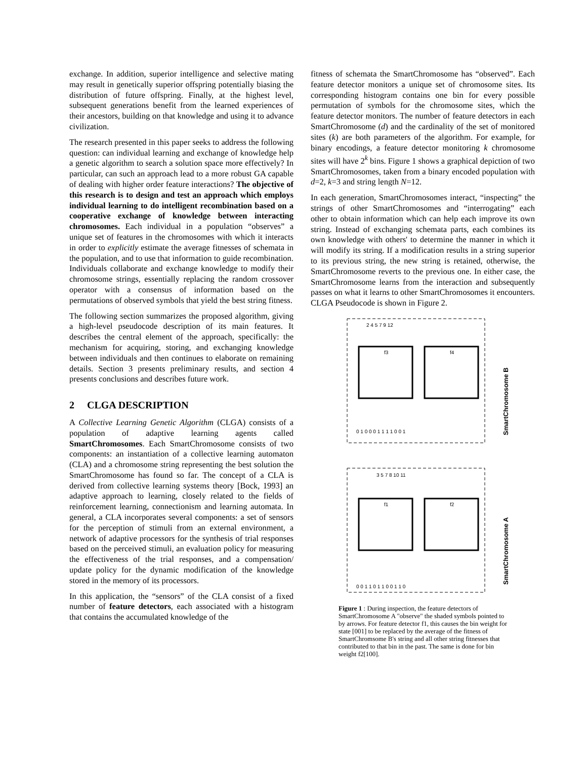exchange. In addition, superior intelligence and selective mating may result in genetically superior offspring potentially biasing the distribution of future offspring. Finally, at the highest level, subsequent generations benefit from the learned experiences of their ancestors, building on that knowledge and using it to advance civilization.
The research presented in this paper seeks to address the following question: can individual learning and exchange of knowledge help a genetic algorithm to search a solution space more effectively? In particular, can such an approach lead to a more robust GA capable of dealing with higher order feature interactions? The objective of this research is to design and test an approach which employs individual learning to do intelligent recombination based on a cooperative exchange of knowledge between interacting chromosomes. Each individual in a population “observes” a unique set of features in the chromosomes with which it interacts in order to explicitly estimate the average fitnesses of schemata in the population, and to use that information to guide recombination. Individuals collaborate and exchange knowledge to modify their chromosome strings, essentially replacing the random crossover operator with a consensus of information based on the permutations of observed symbols that yield the best string fitness.
The following section summarizes the proposed algorithm, giving a high-level pseudocode description of its main features. It describes the central element of the approach, specifically: the mechanism for acquiring, storing, and exchanging knowledge between individuals and then continues to elaborate on remaining details. Section 3 presents preliminary results, and section 4 presents conclusions and describes future work.
2 CLGA DESCRIPTION
A Collective Learning Genetic Algorithm (CLGA) consists of a population of adaptive learning agents called SmartChromosomes. Each SmartChromosome consists of two components: an instantiation of a collective learning automaton (CLA) and a chromosome string representing the best solution the SmartChromosome has found so far. The concept of a CLA is derived from collective learning systems theory [Bock, 1993] an adaptive approach to learning, closely related to the fields of reinforcement learning, connectionism and learning automata. In general, a CLA incorporates several components: a set of sensors for the perception of stimuli from an external environment, a network of adaptive processors for the synthesis of trial responses based on the perceived stimuli, an evaluation policy for measuring the effectiveness of the trial responses, and a compensation/ update policy for the dynamic modification of the knowledge stored in the memory of its processors.
In this application, the “sensors” of the CLA consist of a fixed number of feature detectors, each associated with a histogram that contains the accumulated knowledge of the
fitness of schemata the SmartChromosome has “observed”. Each feature detector monitors a unique set of chromosome sites. Its corresponding histogram contains one bin for every possible permutation of symbols for the chromosome sites, which the feature detector monitors. The number of feature detectors in each SmartChromosome (d) and the cardinality of the set of monitored sites (k) are both parameters of the algorithm. For example, for binary encodings, a feature detector monitoring k chromosome sites will have 2<sup>k</sup> bins. Figure 1 shows a graphical depiction of two SmartChromosomes, taken from a binary encoded population with d=2, k=3 and string length N=12.
In each generation, SmartChromosomes interact, “inspecting” the strings of other SmartChromosomes and “interrogating” each other to obtain information which can help each improve its own string. Instead of exchanging schemata parts, each combines its own knowledge with others' to determine the manner in which it will modify its string. If a modification results in a string superior to its previous string, the new string is retained, otherwise, the SmartChromosome reverts to the previous one. In either case, the SmartChromosome learns from the interaction and subsequently passes on what it learns to other SmartChromosomes it encounters. CLGA Pseudocode is shown in Figure 2.
2 4 5 7 9 12
f3
f4
0 1 0 0 0 1 1 1 1 0 0 1
SmartChromosome B
3 5 7 8 10 11
f1
f2
0 0 1 1 0 1 1 0 0 1 1 0
SmartChromosome A
Figure 1 : During inspection, the feature detectors of SmartChromosome A "observe" the shaded symbols pointed to by arrows. For feature detector f1, this causes the bin weight for state [001] to be replaced by the average of the fitness of SmartChromsome B's string and all other string fitnesses that contributed to that bin in the past. The same is done for bin weight f2[100].